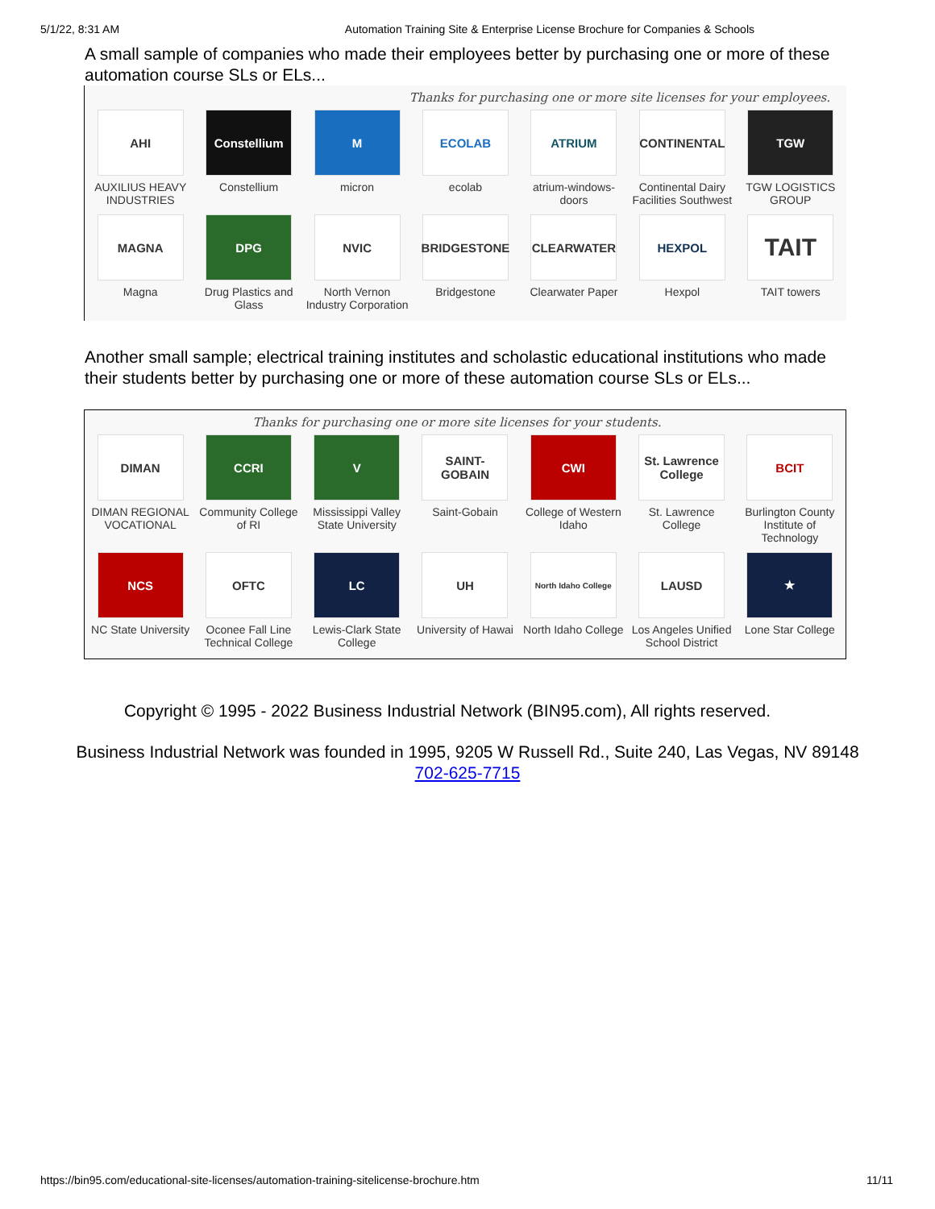5/1/22, 8:31 AM Automation Training Site & Enterprise License Brochure for Companies & Schools
A small sample of companies who made their employees better by purchasing one or more of these automation course SLs or ELs...
Thanks for purchasing one or more site licenses for your employees.
AHI
AUXILIUS HEAVY INDUSTRIES
Constellium
Constellium
M
micron
ECOLAB
ecolab
ATRIUM
atrium-windows-doors
CONTINENTAL
Continental Dairy Facilities Southwest
TGW
TGW LOGISTICS GROUP
MAGNA
Magna
DPG
Drug Plastics and Glass
NVIC
North Vernon Industry Corporation
BRIDGESTONE
Bridgestone
CLEARWATER
Clearwater Paper
HEXPOL
Hexpol
TAIT
TAIT towers
Another small sample; electrical training institutes and scholastic educational institutions who made their students better by purchasing one or more of these automation course SLs or ELs...
Thanks for purchasing one or more site licenses for your students.
DIMAN
DIMAN REGIONAL VOCATIONAL
CCRI
Community College of RI
V
Mississippi Valley State University
SAINT-GOBAIN
Saint-Gobain
CWI
College of Western Idaho
St. Lawrence College
St. Lawrence College
BCIT
Burlington County Institute of Technology
NCS
NC State University
OFTC
Oconee Fall Line Technical College
LC
Lewis-Clark State College
UH
University of Hawai
North Idaho College
North Idaho College
LAUSD
Los Angeles Unified School District
★
Lone Star College
Copyright © 1995 - 2022 Business Industrial Network (BIN95.com), All rights reserved.
Business Industrial Network was founded in 1995, 9205 W Russell Rd., Suite 240, Las Vegas, NV 89148
702-625-7715
https://bin95.com/educational-site-licenses/automation-training-sitelicense-brochure.htm 11/11